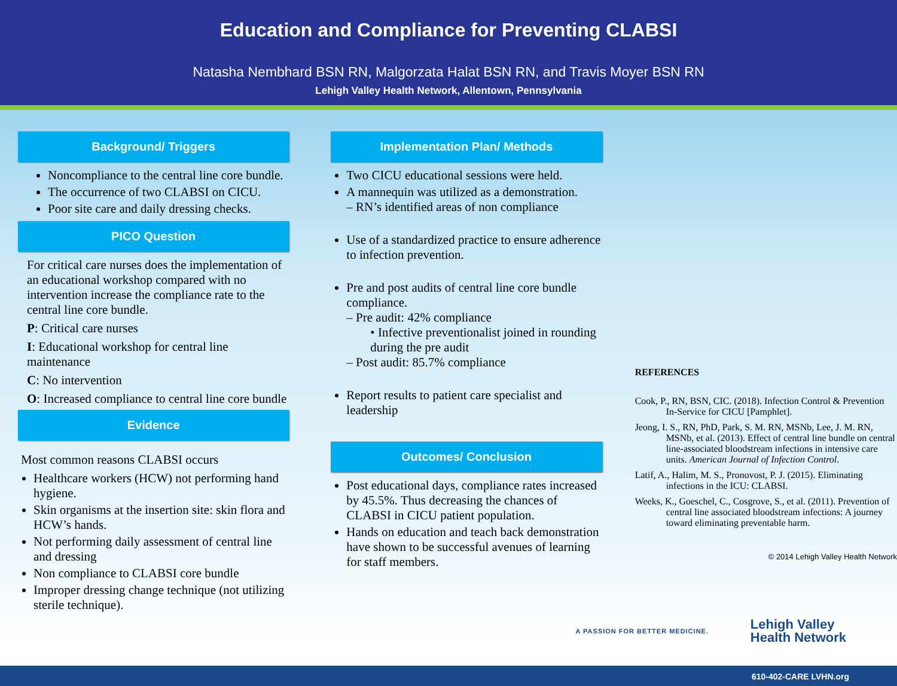Education and Compliance for Preventing CLABSI
Natasha Nembhard BSN RN, Malgorzata Halat BSN RN, and Travis Moyer BSN RN
Lehigh Valley Health Network, Allentown, Pennsylvania
Background/ Triggers
Noncompliance to the central line core bundle.
The occurrence of two CLABSI on CICU.
Poor site care and daily dressing checks.
PICO Question
For critical care nurses does the implementation of an educational workshop compared with no intervention increase the compliance rate to the central line core bundle.
P: Critical care nurses
I: Educational workshop for central line maintenance
C: No intervention
O: Increased compliance to central line core bundle
Evidence
Most common reasons CLABSI occurs
Healthcare workers (HCW) not performing hand hygiene.
Skin organisms at the insertion site: skin flora and HCW’s hands.
Not performing daily assessment of central line and dressing
Non compliance to CLABSI core bundle
Improper dressing change technique (not utilizing sterile technique).
Implementation Plan/ Methods
Two CICU educational sessions were held.
A mannequin was utilized as a demonstration.
– RN’s identified areas of non compliance
Use of a standardized practice to ensure adherence to infection prevention.
Pre and post audits of central line core bundle compliance.
– Pre audit: 42% compliance
• Infective preventionalist joined in rounding during the pre audit
– Post audit: 85.7% compliance
Report results to patient care specialist and leadership
Outcomes/ Conclusion
Post educational days, compliance rates increased by 45.5%. Thus decreasing the chances of CLABSI in CICU patient population.
Hands on education and teach back demonstration have shown to be successful avenues of learning for staff members.
REFERENCES
Cook, P., RN, BSN, CIC. (2018). Infection Control & Prevention In-Service for CICU [Pamphlet].
Jeong, I. S., RN, PhD, Park, S. M. RN, MSNb, Lee, J. M. RN, MSNb, et al. (2013). Effect of central line bundle on central line-associated bloodstream infections in intensive care units. American Journal of Infection Control.
Latif, A., Halim, M. S., Pronovost, P. J. (2015). Eliminating infections in the ICU: CLABSI.
Weeks, K., Goeschel, C., Cosgrove, S., et al. (2011). Prevention of central line associated bloodstream infections: A journey toward eliminating preventable harm.
© 2014 Lehigh Valley Health Network
A PASSION FOR BETTER MEDICINE.
Lehigh Valley
Health Network
610-402-CARE LVHN.org